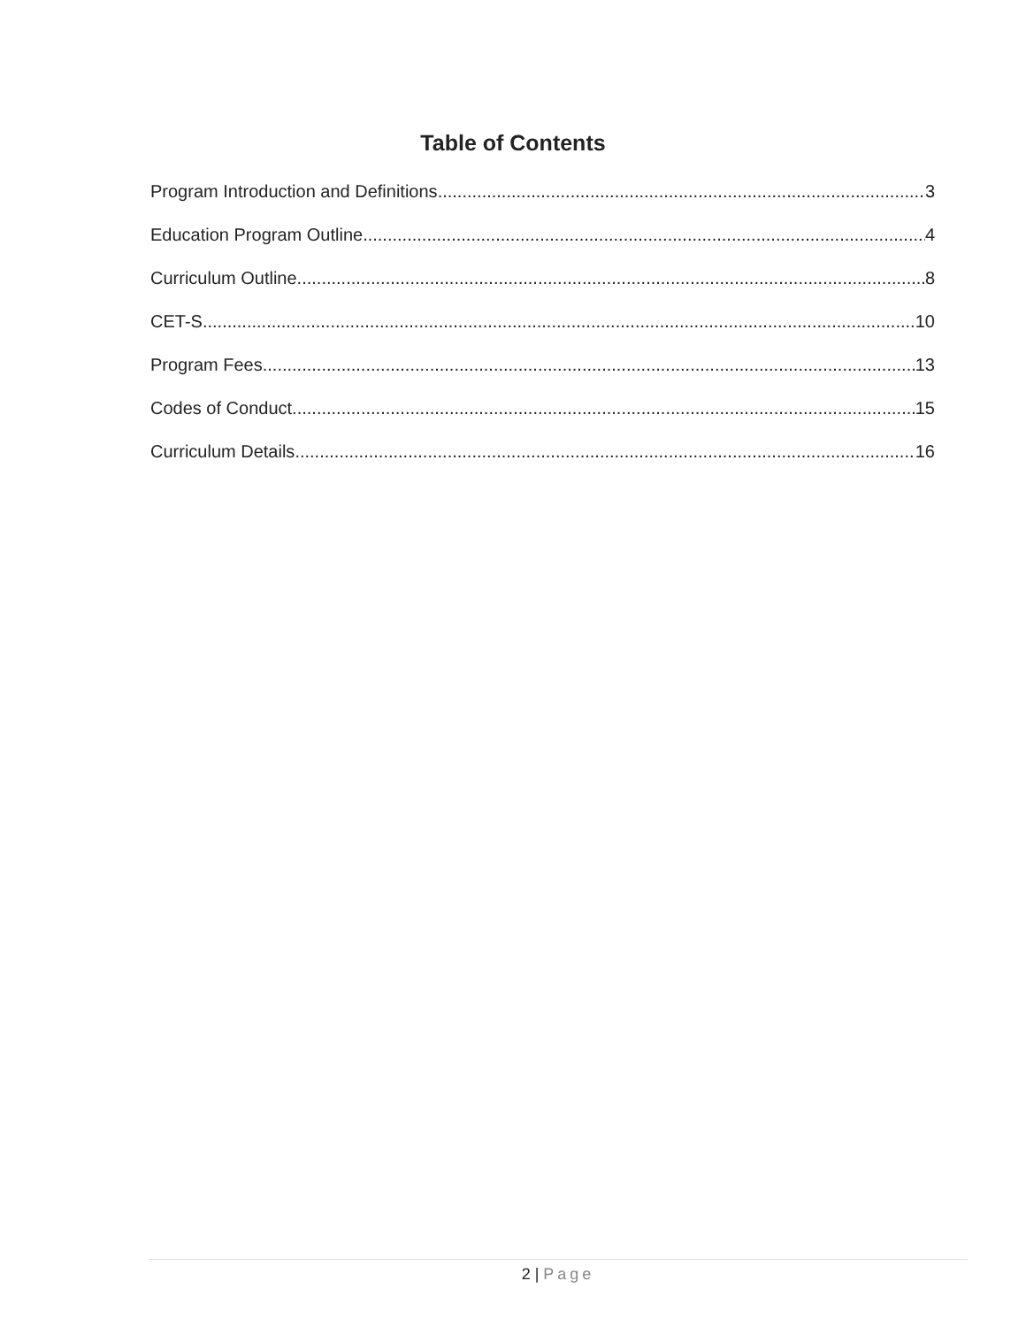Table of Contents
Program Introduction and Definitions 3
Education Program Outline 4
Curriculum Outline 8
CET-S 10
Program Fees 13
Codes of Conduct 15
Curriculum Details 16
2 | Page